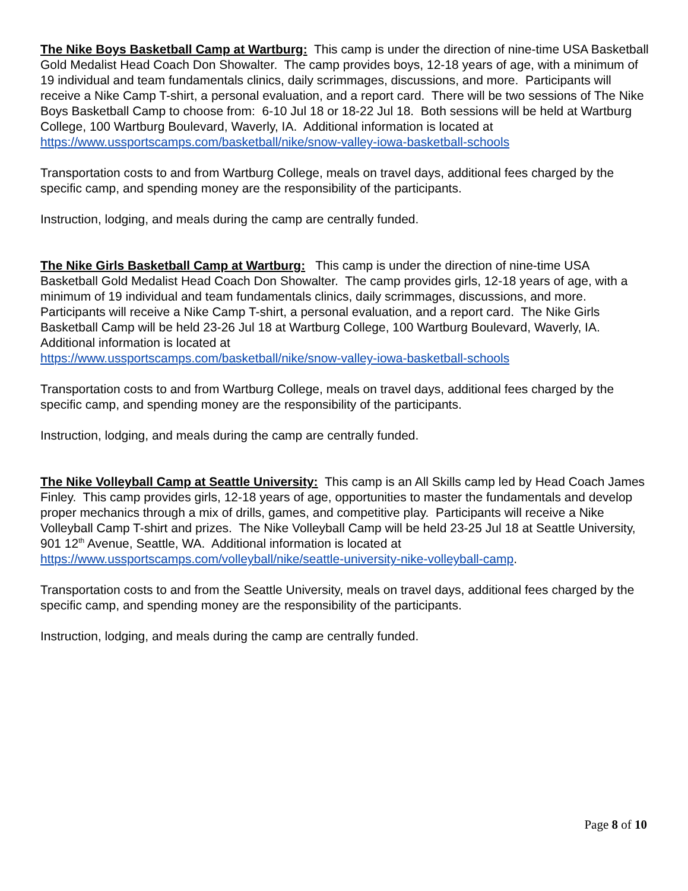The Nike Boys Basketball Camp at Wartburg: This camp is under the direction of nine-time USA Basketball Gold Medalist Head Coach Don Showalter. The camp provides boys, 12-18 years of age, with a minimum of 19 individual and team fundamentals clinics, daily scrimmages, discussions, and more. Participants will receive a Nike Camp T-shirt, a personal evaluation, and a report card. There will be two sessions of The Nike Boys Basketball Camp to choose from: 6-10 Jul 18 or 18-22 Jul 18. Both sessions will be held at Wartburg College, 100 Wartburg Boulevard, Waverly, IA. Additional information is located at https://www.ussportscamps.com/basketball/nike/snow-valley-iowa-basketball-schools
Transportation costs to and from Wartburg College, meals on travel days, additional fees charged by the specific camp, and spending money are the responsibility of the participants.
Instruction, lodging, and meals during the camp are centrally funded.
The Nike Girls Basketball Camp at Wartburg: This camp is under the direction of nine-time USA Basketball Gold Medalist Head Coach Don Showalter. The camp provides girls, 12-18 years of age, with a minimum of 19 individual and team fundamentals clinics, daily scrimmages, discussions, and more. Participants will receive a Nike Camp T-shirt, a personal evaluation, and a report card. The Nike Girls Basketball Camp will be held 23-26 Jul 18 at Wartburg College, 100 Wartburg Boulevard, Waverly, IA. Additional information is located at
https://www.ussportscamps.com/basketball/nike/snow-valley-iowa-basketball-schools
Transportation costs to and from Wartburg College, meals on travel days, additional fees charged by the specific camp, and spending money are the responsibility of the participants.
Instruction, lodging, and meals during the camp are centrally funded.
The Nike Volleyball Camp at Seattle University: This camp is an All Skills camp led by Head Coach James Finley. This camp provides girls, 12-18 years of age, opportunities to master the fundamentals and develop proper mechanics through a mix of drills, games, and competitive play. Participants will receive a Nike Volleyball Camp T-shirt and prizes. The Nike Volleyball Camp will be held 23-25 Jul 18 at Seattle University, 901 12<sup>th</sup> Avenue, Seattle, WA. Additional information is located at https://www.ussportscamps.com/volleyball/nike/seattle-university-nike-volleyball-camp.
Transportation costs to and from the Seattle University, meals on travel days, additional fees charged by the specific camp, and spending money are the responsibility of the participants.
Instruction, lodging, and meals during the camp are centrally funded.
Page 8 of 10